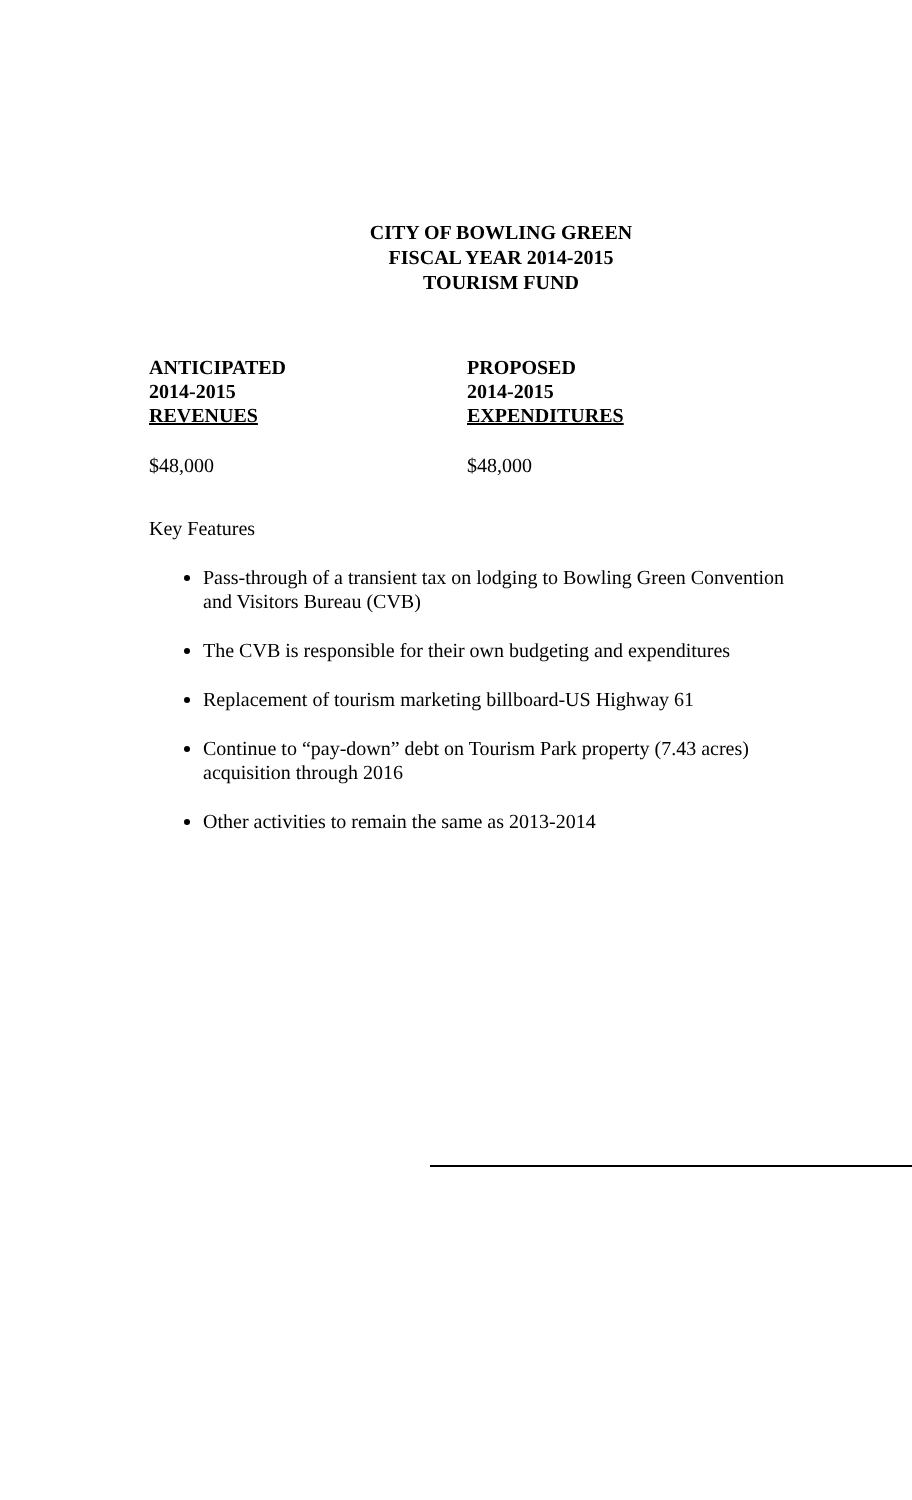CITY OF BOWLING GREEN
FISCAL YEAR 2014-2015
TOURISM FUND
ANTICIPATED
2014-2015
REVENUES
$48,000
PROPOSED
2014-2015
EXPENDITURES
$48,000
Key Features
Pass-through of a transient tax on lodging to Bowling Green Convention and Visitors Bureau (CVB)
The CVB is responsible for their own budgeting and expenditures
Replacement of tourism marketing billboard-US Highway 61
Continue to “pay-down” debt on Tourism Park property (7.43 acres) acquisition through 2016
Other activities to remain the same as 2013-2014